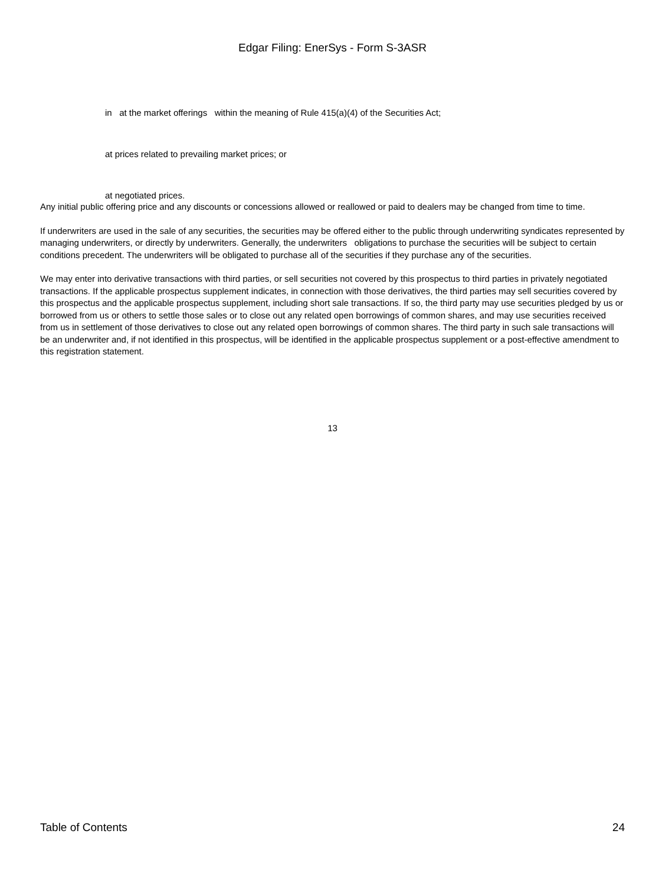Edgar Filing: EnerSys - Form S-3ASR
in at the market offerings within the meaning of Rule 415(a)(4) of the Securities Act;
at prices related to prevailing market prices; or
at negotiated prices.
Any initial public offering price and any discounts or concessions allowed or reallowed or paid to dealers may be changed from time to time.
If underwriters are used in the sale of any securities, the securities may be offered either to the public through underwriting syndicates represented by managing underwriters, or directly by underwriters. Generally, the underwriters obligations to purchase the securities will be subject to certain conditions precedent. The underwriters will be obligated to purchase all of the securities if they purchase any of the securities.
We may enter into derivative transactions with third parties, or sell securities not covered by this prospectus to third parties in privately negotiated transactions. If the applicable prospectus supplement indicates, in connection with those derivatives, the third parties may sell securities covered by this prospectus and the applicable prospectus supplement, including short sale transactions. If so, the third party may use securities pledged by us or borrowed from us or others to settle those sales or to close out any related open borrowings of common shares, and may use securities received from us in settlement of those derivatives to close out any related open borrowings of common shares. The third party in such sale transactions will be an underwriter and, if not identified in this prospectus, will be identified in the applicable prospectus supplement or a post-effective amendment to this registration statement.
13
Table of Contents 24